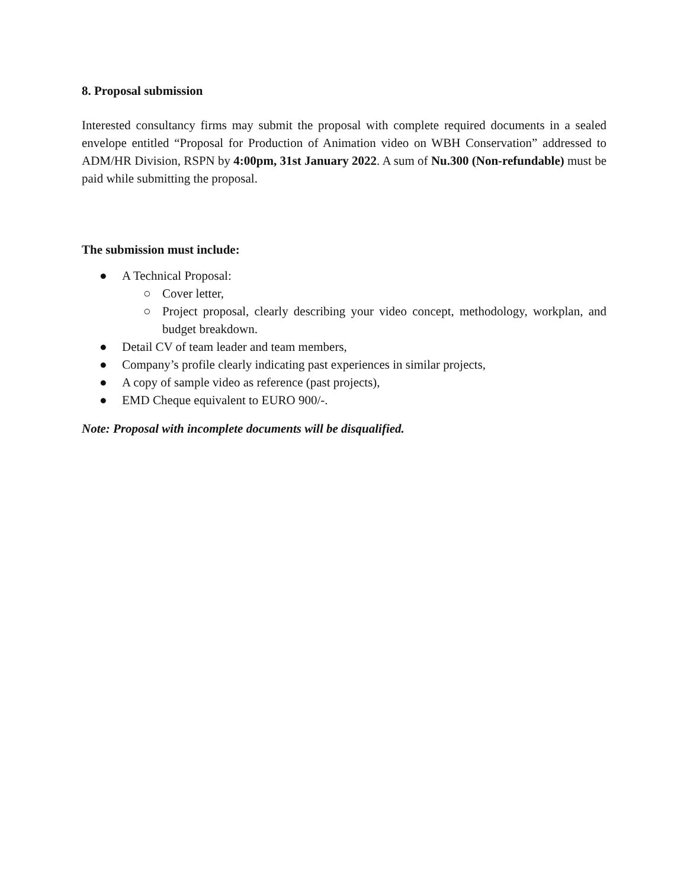8. Proposal submission
Interested consultancy firms may submit the proposal with complete required documents in a sealed envelope entitled “Proposal for Production of Animation video on WBH Conservation” addressed to ADM/HR Division, RSPN by 4:00pm, 31st January 2022. A sum of Nu.300 (Non-refundable) must be paid while submitting the proposal.
The submission must include:
● A Technical Proposal:
○ Cover letter,
○ Project proposal, clearly describing your video concept, methodology, workplan, and budget breakdown.
● Detail CV of team leader and team members,
● Company’s profile clearly indicating past experiences in similar projects,
● A copy of sample video as reference (past projects),
● EMD Cheque equivalent to EURO 900/-.
Note: Proposal with incomplete documents will be disqualified.